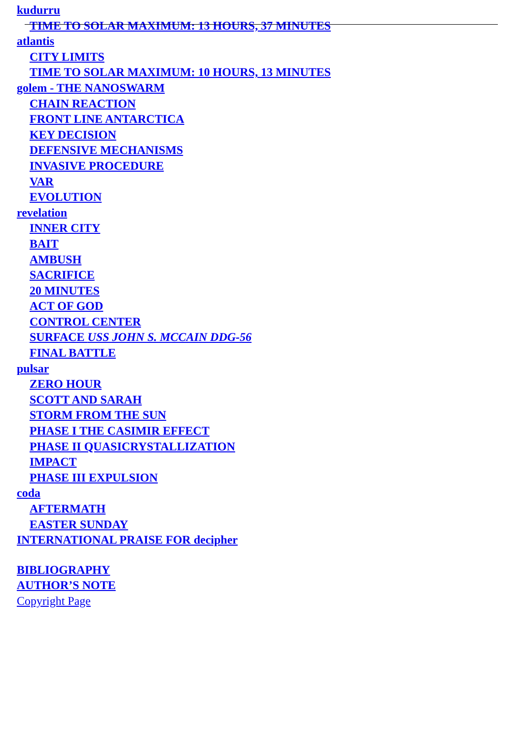kudurru
TIME TO SOLAR MAXIMUM: 13 HOURS, 37 MINUTES
atlantis
CITY LIMITS
TIME TO SOLAR MAXIMUM: 10 HOURS, 13 MINUTES
golem - THE NANOSWARM
CHAIN REACTION
FRONT LINE ANTARCTICA
KEY DECISION
DEFENSIVE MECHANISMS
INVASIVE PROCEDURE
VAR
EVOLUTION
revelation
INNER CITY
BAIT
AMBUSH
SACRIFICE
20 MINUTES
ACT OF GOD
CONTROL CENTER
SURFACE USS JOHN S. MCCAIN DDG-56
FINAL BATTLE
pulsar
ZERO HOUR
SCOTT AND SARAH
STORM FROM THE SUN
PHASE I THE CASIMIR EFFECT
PHASE II QUASICRYSTALLIZATION
IMPACT
PHASE III EXPULSION
coda
AFTERMATH
EASTER SUNDAY
INTERNATIONAL PRAISE FOR decipher
BIBLIOGRAPHY
AUTHOR’S NOTE
Copyright Page